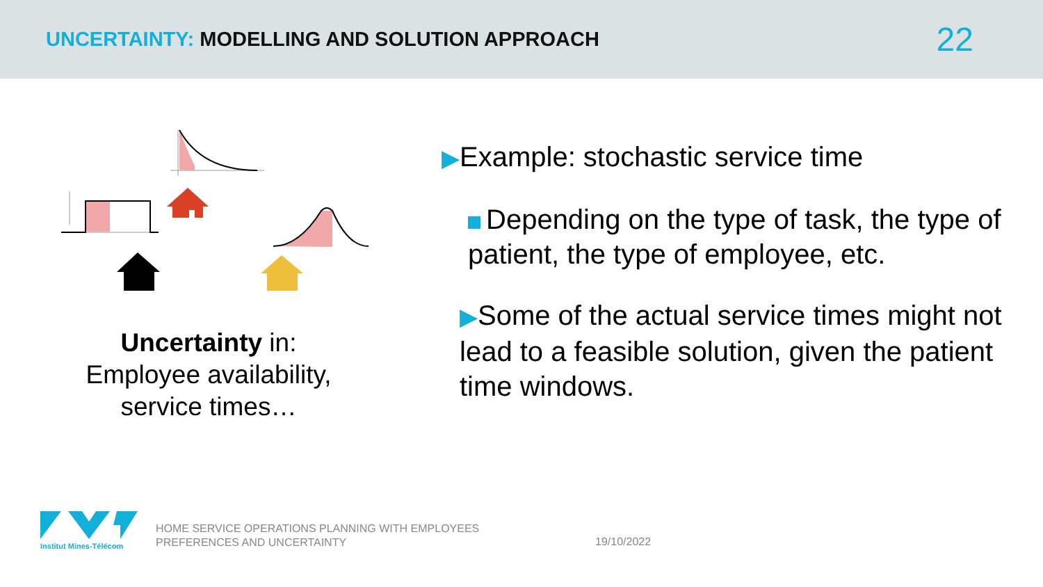UNCERTAINTY: MODELLING AND SOLUTION APPROACH
22
Uncertainty in:
Employee availability,
service times…
▶Example: stochastic service time
Depending on the type of task, the type of patient, the type of employee, etc.
▶Some of the actual service times might not lead to a feasible solution, given the patient time windows.
Institut Mines-Télécom
HOME SERVICE OPERATIONS PLANNING WITH EMPLOYEES
PREFERENCES AND UNCERTAINTY
19/10/2022